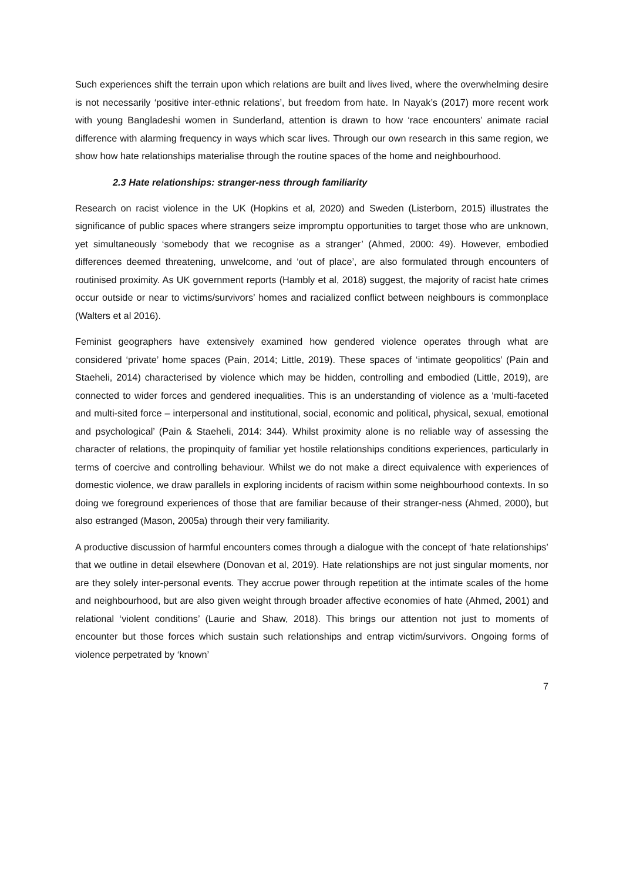Such experiences shift the terrain upon which relations are built and lives lived, where the overwhelming desire is not necessarily ‘positive inter-ethnic relations’, but freedom from hate. In Nayak’s (2017) more recent work with young Bangladeshi women in Sunderland, attention is drawn to how ‘race encounters’ animate racial difference with alarming frequency in ways which scar lives. Through our own research in this same region, we show how hate relationships materialise through the routine spaces of the home and neighbourhood.
2.3 Hate relationships: stranger-ness through familiarity
Research on racist violence in the UK (Hopkins et al, 2020) and Sweden (Listerborn, 2015) illustrates the significance of public spaces where strangers seize impromptu opportunities to target those who are unknown, yet simultaneously ‘somebody that we recognise as a stranger’ (Ahmed, 2000: 49). However, embodied differences deemed threatening, unwelcome, and ‘out of place’, are also formulated through encounters of routinised proximity. As UK government reports (Hambly et al, 2018) suggest, the majority of racist hate crimes occur outside or near to victims/survivors’ homes and racialized conflict between neighbours is commonplace (Walters et al 2016).
Feminist geographers have extensively examined how gendered violence operates through what are considered ‘private’ home spaces (Pain, 2014; Little, 2019). These spaces of ‘intimate geopolitics’ (Pain and Staeheli, 2014) characterised by violence which may be hidden, controlling and embodied (Little, 2019), are connected to wider forces and gendered inequalities. This is an understanding of violence as a ‘multi-faceted and multi-sited force – interpersonal and institutional, social, economic and political, physical, sexual, emotional and psychological’ (Pain & Staeheli, 2014: 344). Whilst proximity alone is no reliable way of assessing the character of relations, the propinquity of familiar yet hostile relationships conditions experiences, particularly in terms of coercive and controlling behaviour. Whilst we do not make a direct equivalence with experiences of domestic violence, we draw parallels in exploring incidents of racism within some neighbourhood contexts. In so doing we foreground experiences of those that are familiar because of their stranger-ness (Ahmed, 2000), but also estranged (Mason, 2005a) through their very familiarity.
A productive discussion of harmful encounters comes through a dialogue with the concept of ‘hate relationships’ that we outline in detail elsewhere (Donovan et al, 2019). Hate relationships are not just singular moments, nor are they solely inter-personal events. They accrue power through repetition at the intimate scales of the home and neighbourhood, but are also given weight through broader affective economies of hate (Ahmed, 2001) and relational ‘violent conditions’ (Laurie and Shaw, 2018). This brings our attention not just to moments of encounter but those forces which sustain such relationships and entrap victim/survivors. Ongoing forms of violence perpetrated by ‘known’
7